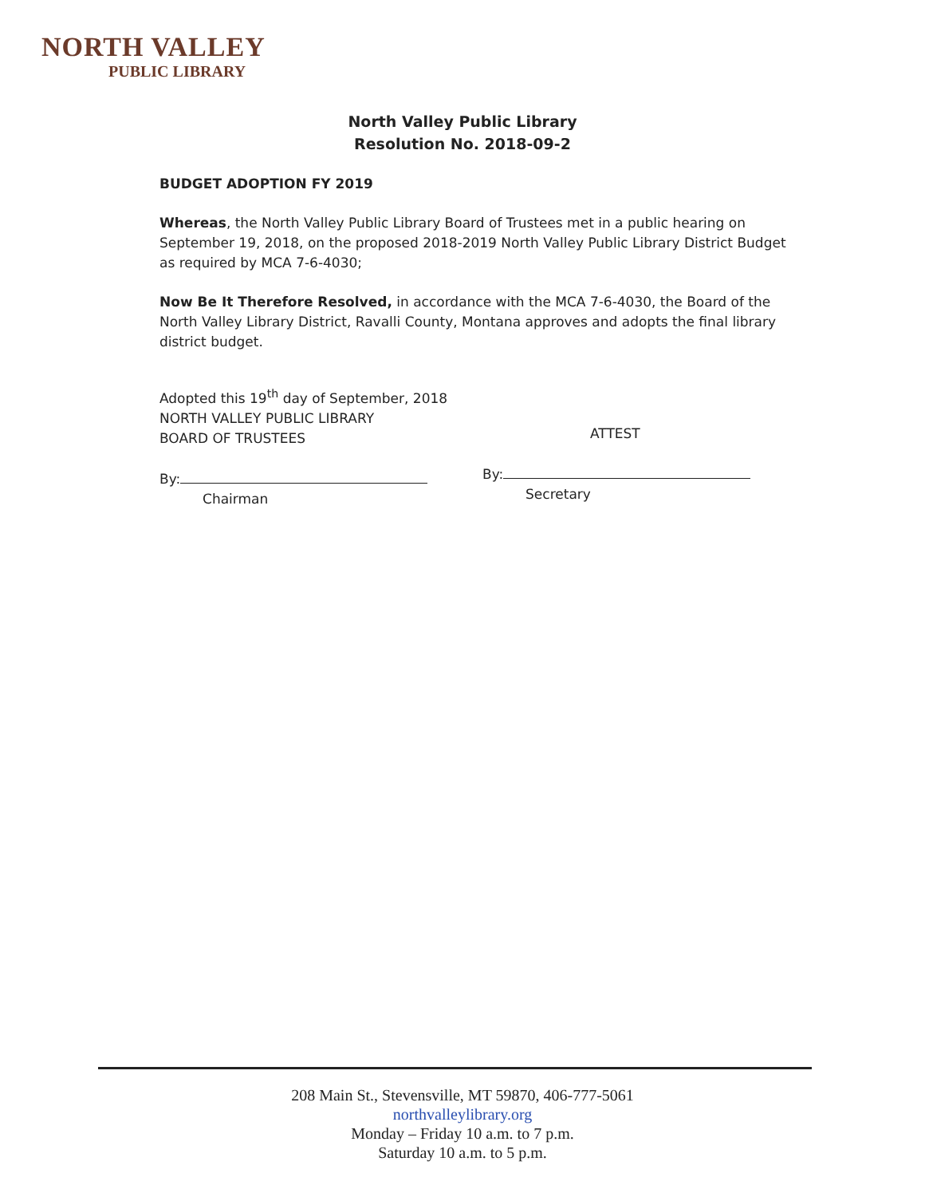NORTH VALLEY
PUBLIC LIBRARY
North Valley Public Library
Resolution No. 2018-09-2
BUDGET ADOPTION FY 2019
Whereas, the North Valley Public Library Board of Trustees met in a public hearing on September 19, 2018, on the proposed 2018-2019 North Valley Public Library District Budget as required by MCA 7-6-4030;
Now Be It Therefore Resolved, in accordance with the MCA 7-6-4030, the Board of the North Valley Library District, Ravalli County, Montana approves and adopts the final library district budget.
Adopted this 19<sup>th</sup> day of September, 2018
NORTH VALLEY PUBLIC LIBRARY
BOARD OF TRUSTEES
By:
Chairman
ATTEST
By:
Secretary
208 Main St., Stevensville, MT 59870, 406-777-5061
northvalleylibrary.org
Monday – Friday 10 a.m. to 7 p.m.
Saturday 10 a.m. to 5 p.m.